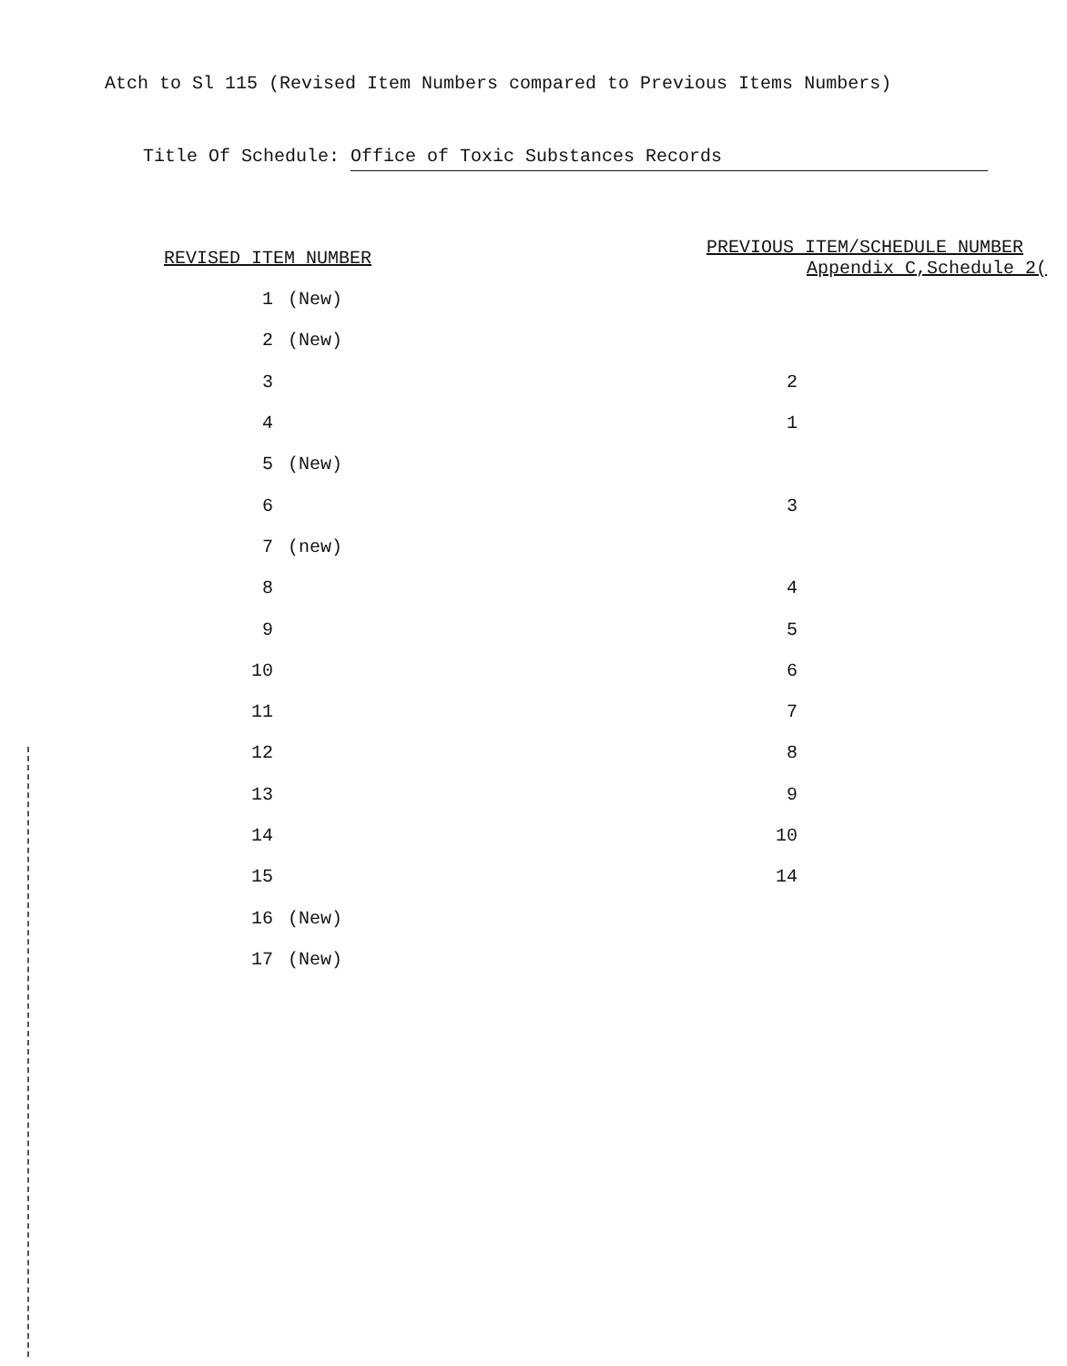Atch to Sl 115 (Revised Item Numbers compared to Previous Items Numbers)
Title Of Schedule: Office of Toxic Substances Records
| REVISED ITEM NUMBER | | PREVIOUS ITEM/SCHEDULE NUMBER Appendix C,Schedule 2( | |
| --- | --- | --- | --- |
| 1 | (New) | | |
| 2 | (New) | | |
| 3 | | 2 | |
| 4 | | 1 | |
| 5 | (New) | | |
| 6 | | 3 | |
| 7 | (new) | | |
| 8 | | 4 | |
| 9 | | 5 | |
| 10 | | 6 | |
| 11 | | 7 | |
| 12 | | 8 | |
| 13 | | 9 | |
| 14 | | 10 | |
| 15 | | 14 | |
| 16 | (New) | | |
| 17 | (New) | | |